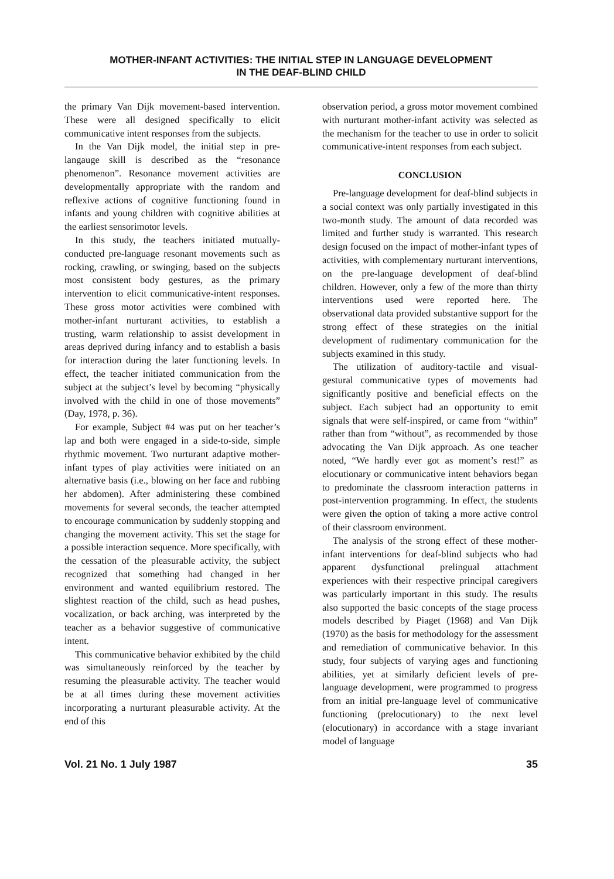MOTHER-INFANT ACTIVITIES: THE INITIAL STEP IN LANGUAGE DEVELOPMENT
IN THE DEAF-BLIND CHILD
the primary Van Dijk movement-based intervention. These were all designed specifically to elicit communicative intent responses from the subjects.
In the Van Dijk model, the initial step in pre-langauge skill is described as the “resonance phenomenon”. Resonance movement activities are developmentally appropriate with the random and reflexive actions of cognitive functioning found in infants and young children with cognitive abilities at the earliest sensorimotor levels.
In this study, the teachers initiated mutually-conducted pre-language resonant movements such as rocking, crawling, or swinging, based on the subjects most consistent body gestures, as the primary intervention to elicit communicative-intent responses. These gross motor activities were combined with mother-infant nurturant activities, to establish a trusting, warm relationship to assist development in areas deprived during infancy and to establish a basis for interaction during the later functioning levels. In effect, the teacher initiated communication from the subject at the subject’s level by becoming “physically involved with the child in one of those movements” (Day, 1978, p. 36).
For example, Subject #4 was put on her teacher’s lap and both were engaged in a side-to-side, simple rhythmic movement. Two nurturant adaptive mother-infant types of play activities were initiated on an alternative basis (i.e., blowing on her face and rubbing her abdomen). After administering these combined movements for several seconds, the teacher attempted to encourage communication by suddenly stopping and changing the movement activity. This set the stage for a possible interaction sequence. More specifically, with the cessation of the pleasurable activity, the subject recognized that something had changed in her environment and wanted equilibrium restored. The slightest reaction of the child, such as head pushes, vocalization, or back arching, was interpreted by the teacher as a behavior suggestive of communicative intent.
This communicative behavior exhibited by the child was simultaneously reinforced by the teacher by resuming the pleasurable activity. The teacher would be at all times during these movement activities incorporating a nurturant pleasurable activity. At the end of this
observation period, a gross motor movement combined with nurturant mother-infant activity was selected as the mechanism for the teacher to use in order to solicit communicative-intent responses from each subject.
CONCLUSION
Pre-language development for deaf-blind subjects in a social context was only partially investigated in this two-month study. The amount of data recorded was limited and further study is warranted. This research design focused on the impact of mother-infant types of activities, with complementary nurturant interventions, on the pre-language development of deaf-blind children. However, only a few of the more than thirty interventions used were reported here. The observational data provided substantive support for the strong effect of these strategies on the initial development of rudimentary communication for the subjects examined in this study.
The utilization of auditory-tactile and visual-gestural communicative types of movements had significantly positive and beneficial effects on the subject. Each subject had an opportunity to emit signals that were self-inspired, or came from “within” rather than from “without”, as recommended by those advocating the Van Dijk approach. As one teacher noted, “We hardly ever got as moment’s rest!” as elocutionary or communicative intent behaviors began to predominate the classroom interaction patterns in post-intervention programming. In effect, the students were given the option of taking a more active control of their classroom environment.
The analysis of the strong effect of these mother-infant interventions for deaf-blind subjects who had apparent dysfunctional prelingual attachment experiences with their respective principal caregivers was particularly important in this study. The results also supported the basic concepts of the stage process models described by Piaget (1968) and Van Dijk (1970) as the basis for methodology for the assessment and remediation of communicative behavior. In this study, four subjects of varying ages and functioning abilities, yet at similarly deficient levels of pre-language development, were programmed to progress from an initial pre-language level of communicative functioning (prelocutionary) to the next level (elocutionary) in accordance with a stage invariant model of language
Vol. 21 No. 1 July 1987 35